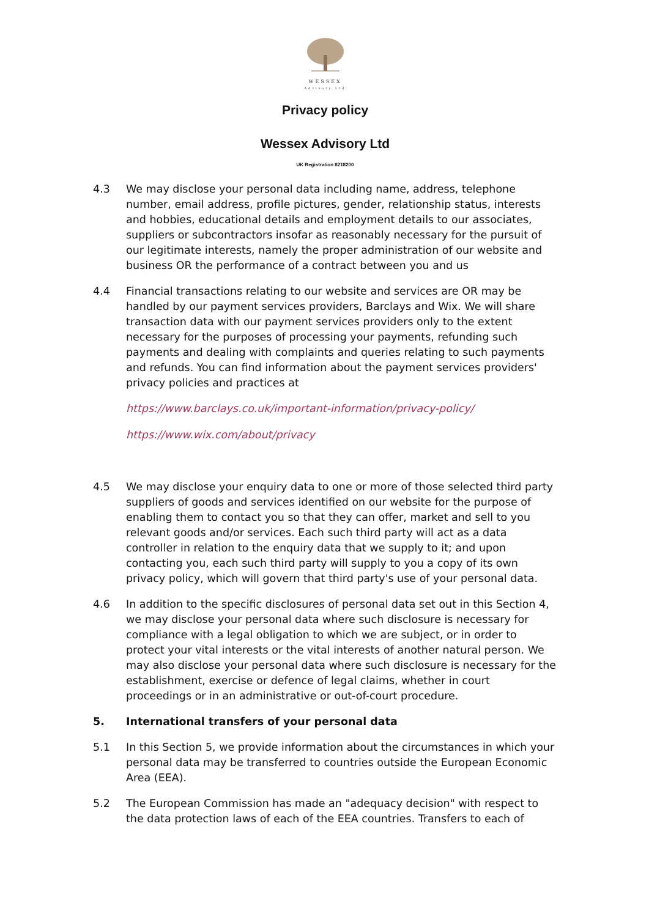WESSEX
Advisory Ltd
Privacy policy
Wessex Advisory Ltd
UK Registration 8218200
4.3 We may disclose your personal data including name, address, telephone number, email address, profile pictures, gender, relationship status, interests and hobbies, educational details and employment details to our associates, suppliers or subcontractors insofar as reasonably necessary for the pursuit of our legitimate interests, namely the proper administration of our website and business OR the performance of a contract between you and us
4.4 Financial transactions relating to our website and services are OR may be handled by our payment services providers, Barclays and Wix. We will share transaction data with our payment services providers only to the extent necessary for the purposes of processing your payments, refunding such payments and dealing with complaints and queries relating to such payments and refunds. You can find information about the payment services providers' privacy policies and practices at
https://www.barclays.co.uk/important-information/privacy-policy/
https://www.wix.com/about/privacy
4.5 We may disclose your enquiry data to one or more of those selected third party suppliers of goods and services identified on our website for the purpose of enabling them to contact you so that they can offer, market and sell to you relevant goods and/or services. Each such third party will act as a data controller in relation to the enquiry data that we supply to it; and upon contacting you, each such third party will supply to you a copy of its own privacy policy, which will govern that third party's use of your personal data.
4.6 In addition to the specific disclosures of personal data set out in this Section 4, we may disclose your personal data where such disclosure is necessary for compliance with a legal obligation to which we are subject, or in order to protect your vital interests or the vital interests of another natural person. We may also disclose your personal data where such disclosure is necessary for the establishment, exercise or defence of legal claims, whether in court proceedings or in an administrative or out-of-court procedure.
5. International transfers of your personal data
5.1 In this Section 5, we provide information about the circumstances in which your personal data may be transferred to countries outside the European Economic Area (EEA).
5.2 The European Commission has made an "adequacy decision" with respect to the data protection laws of each of the EEA countries. Transfers to each of